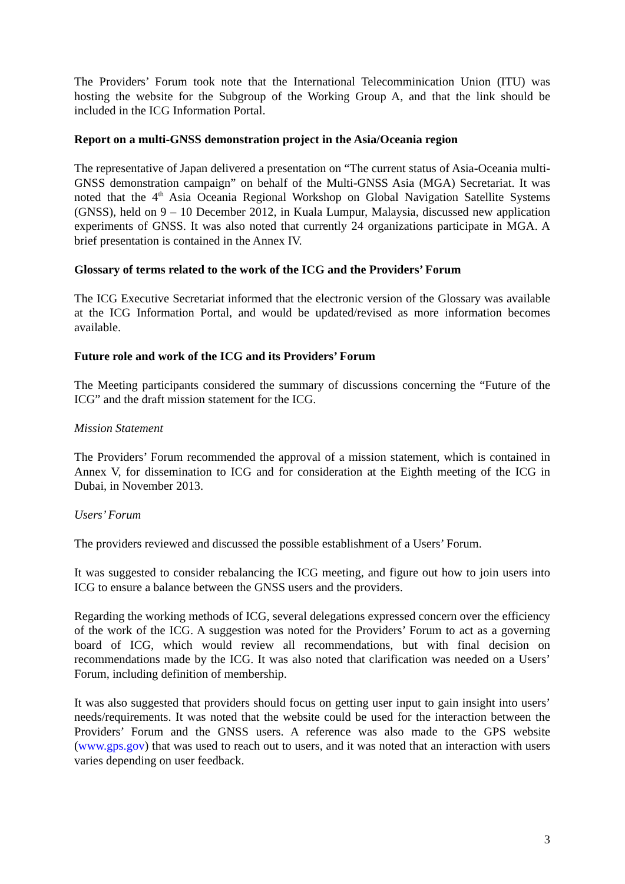The Providers’ Forum took note that the International Telecomminication Union (ITU) was hosting the website for the Subgroup of the Working Group A, and that the link should be included in the ICG Information Portal.
Report on a multi-GNSS demonstration project in the Asia/Oceania region
The representative of Japan delivered a presentation on “The current status of Asia-Oceania multi-GNSS demonstration campaign” on behalf of the Multi-GNSS Asia (MGA) Secretariat. It was noted that the 4<sup>th</sup> Asia Oceania Regional Workshop on Global Navigation Satellite Systems (GNSS), held on 9 – 10 December 2012, in Kuala Lumpur, Malaysia, discussed new application experiments of GNSS. It was also noted that currently 24 organizations participate in MGA. A brief presentation is contained in the Annex IV.
Glossary of terms related to the work of the ICG and the Providers’ Forum
The ICG Executive Secretariat informed that the electronic version of the Glossary was available at the ICG Information Portal, and would be updated/revised as more information becomes available.
Future role and work of the ICG and its Providers’ Forum
The Meeting participants considered the summary of discussions concerning the “Future of the ICG” and the draft mission statement for the ICG.
Mission Statement
The Providers’ Forum recommended the approval of a mission statement, which is contained in Annex V, for dissemination to ICG and for consideration at the Eighth meeting of the ICG in Dubai, in November 2013.
Users’ Forum
The providers reviewed and discussed the possible establishment of a Users’ Forum.
It was suggested to consider rebalancing the ICG meeting, and figure out how to join users into ICG to ensure a balance between the GNSS users and the providers.
Regarding the working methods of ICG, several delegations expressed concern over the efficiency of the work of the ICG. A suggestion was noted for the Providers’ Forum to act as a governing board of ICG, which would review all recommendations, but with final decision on recommendations made by the ICG. It was also noted that clarification was needed on a Users’ Forum, including definition of membership.
It was also suggested that providers should focus on getting user input to gain insight into users’ needs/requirements. It was noted that the website could be used for the interaction between the Providers’ Forum and the GNSS users. A reference was also made to the GPS website (www.gps.gov) that was used to reach out to users, and it was noted that an interaction with users varies depending on user feedback.
3